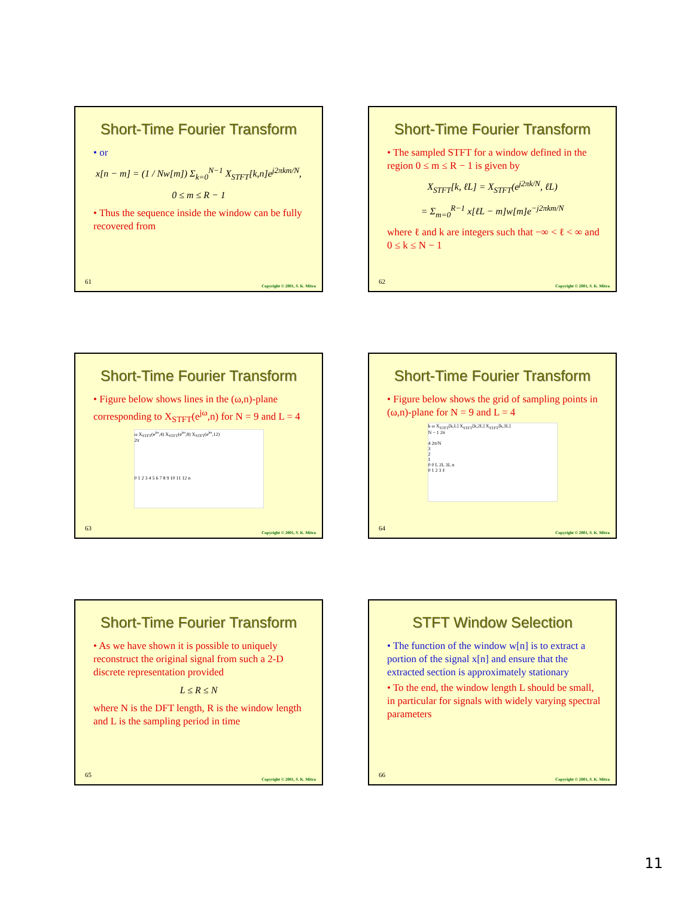Short-Time Fourier Transform
• or
x[n − m] = (1 / Nw[m]) Σ<sub>k=0</sub><sup>N−1</sup> X<sub>STFT</sub>[k,n]e<sup>j2πkm/N</sup>,
0 ≤ m ≤ R − 1
• Thus the sequence inside the window can be fully recovered from
61
Copyright © 2001, S. K. Mitra
Short-Time Fourier Transform
• The sampled STFT for a window defined in the region 0 ≤ m ≤ R − 1 is given by
X<sub>STFT</sub>[k, ℓL] = X<sub>STFT</sub>(e<sup>j2πk/N</sup>, ℓL)
= Σ<sub>m=0</sub><sup>R−1</sup> x[ℓL − m]w[m]e<sup>−j2πkm/N</sup>
where ℓ and k are integers such that −∞ < ℓ < ∞ and 0 ≤ k ≤ N − 1
62
Copyright © 2001, S. K. Mitra
Short-Time Fourier Transform
• Figure below shows lines in the (ω,n)-plane corresponding to X<sub>STFT</sub>(e<sup>jω</sup>,n) for N = 9 and L = 4
ω X<sub>STFT</sub>(e<sup>jω</sup>,4) X<sub>STFT</sub>(e<sup>jω</sup>,8) X<sub>STFT</sub>(e<sup>jω</sup>,12)
2π
0 1 2 3 4 5 6 7 8 9 10 11 12 n
63
Copyright © 2001, S. K. Mitra
Short-Time Fourier Transform
• Figure below shows the grid of sampling points in (ω,n)-plane for N = 9 and L = 4
k ω X<sub>STFT</sub>[k,L] X<sub>STFT</sub>[k,2L] X<sub>STFT</sub>[k,3L]
N − 1 2π
4 2π/N
3
2
1
0 0 L 2L 3L n
0 1 2 3 ℓ
64
Copyright © 2001, S. K. Mitra
Short-Time Fourier Transform
• As we have shown it is possible to uniquely reconstruct the original signal from such a 2-D discrete representation provided
L ≤ R ≤ N
where N is the DFT length, R is the window length and L is the sampling period in time
65
Copyright © 2001, S. K. Mitra
STFT Window Selection
• The function of the window w[n] is to extract a portion of the signal x[n] and ensure that the extracted section is approximately stationary
• To the end, the window length L should be small, in particular for signals with widely varying spectral parameters
66
Copyright © 2001, S. K. Mitra
11